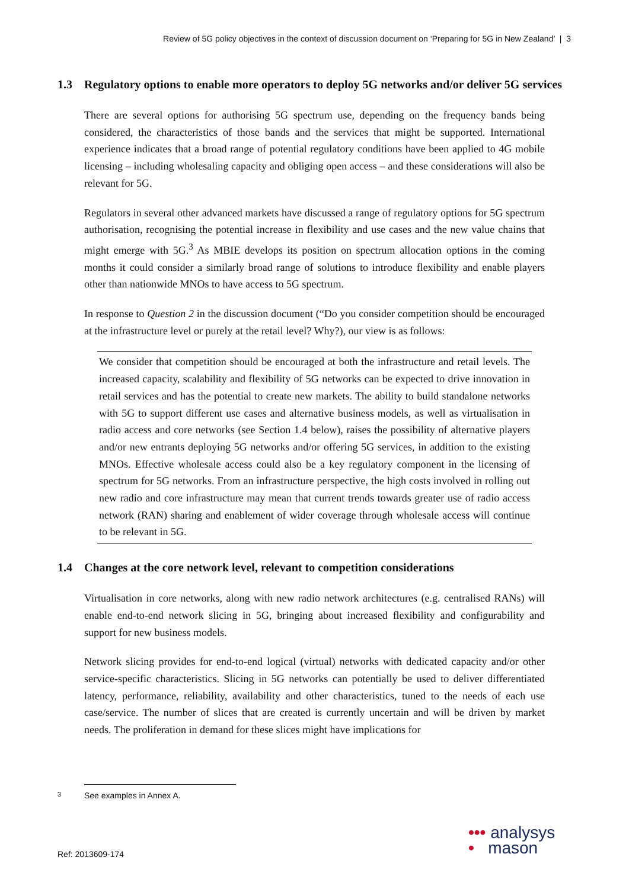Review of 5G policy objectives in the context of discussion document on ‘Preparing for 5G in New Zealand’ | 3
1.3 Regulatory options to enable more operators to deploy 5G networks and/or deliver 5G services
There are several options for authorising 5G spectrum use, depending on the frequency bands being considered, the characteristics of those bands and the services that might be supported. International experience indicates that a broad range of potential regulatory conditions have been applied to 4G mobile licensing – including wholesaling capacity and obliging open access – and these considerations will also be relevant for 5G.
Regulators in several other advanced markets have discussed a range of regulatory options for 5G spectrum authorisation, recognising the potential increase in flexibility and use cases and the new value chains that might emerge with 5G.<sup>3</sup> As MBIE develops its position on spectrum allocation options in the coming months it could consider a similarly broad range of solutions to introduce flexibility and enable players other than nationwide MNOs to have access to 5G spectrum.
In response to Question 2 in the discussion document (“Do you consider competition should be encouraged at the infrastructure level or purely at the retail level? Why?), our view is as follows:
We consider that competition should be encouraged at both the infrastructure and retail levels. The increased capacity, scalability and flexibility of 5G networks can be expected to drive innovation in retail services and has the potential to create new markets. The ability to build standalone networks with 5G to support different use cases and alternative business models, as well as virtualisation in radio access and core networks (see Section 1.4 below), raises the possibility of alternative players and/or new entrants deploying 5G networks and/or offering 5G services, in addition to the existing MNOs. Effective wholesale access could also be a key regulatory component in the licensing of spectrum for 5G networks. From an infrastructure perspective, the high costs involved in rolling out new radio and core infrastructure may mean that current trends towards greater use of radio access network (RAN) sharing and enablement of wider coverage through wholesale access will continue to be relevant in 5G.
1.4 Changes at the core network level, relevant to competition considerations
Virtualisation in core networks, along with new radio network architectures (e.g. centralised RANs) will enable end-to-end network slicing in 5G, bringing about increased flexibility and configurability and support for new business models.
Network slicing provides for end-to-end logical (virtual) networks with dedicated capacity and/or other service-specific characteristics. Slicing in 5G networks can potentially be used to deliver differentiated latency, performance, reliability, availability and other characteristics, tuned to the needs of each use case/service. The number of slices that are created is currently uncertain and will be driven by market needs. The proliferation in demand for these slices might have implications for
3 See examples in Annex A.
Ref: 2013609-174
••• analysys
• mason